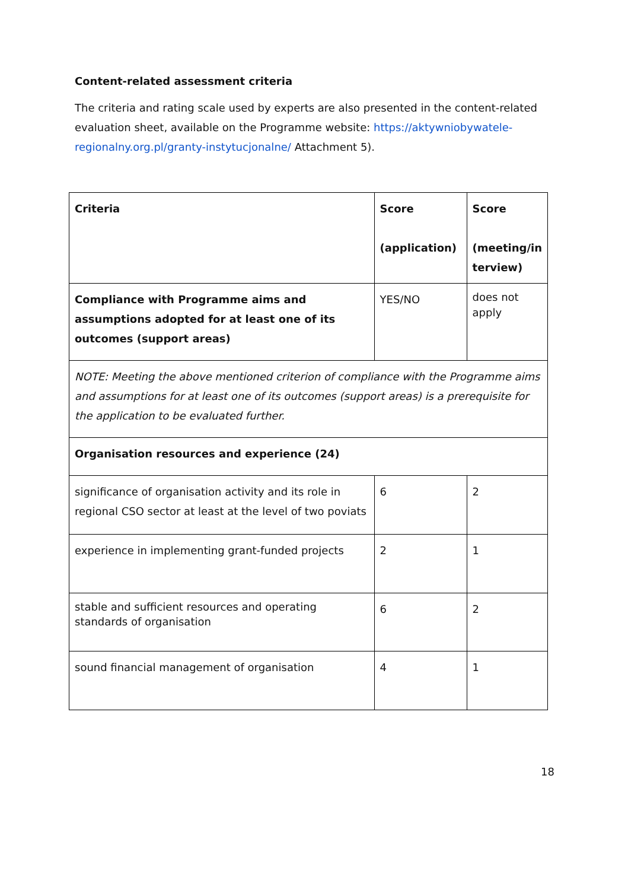Content-related assessment criteria
The criteria and rating scale used by experts are also presented in the content-related evaluation sheet, available on the Programme website: https://aktywniobywatele-regionalny.org.pl/granty-instytucjonalne/ Attachment 5).
| Criteria | Score (application) | Score (meeting/in terview) |
| --- | --- | --- |
| Compliance with Programme aims and assumptions adopted for at least one of its outcomes (support areas) | YES/NO | does not apply |
| NOTE: Meeting the above mentioned criterion of compliance with the Programme aims and assumptions for at least one of its outcomes (support areas) is a prerequisite for the application to be evaluated further. | | |
| Organisation resources and experience (24) | | |
| significance of organisation activity and its role in regional CSO sector at least at the level of two poviats | 6 | 2 |
| experience in implementing grant-funded projects | 2 | 1 |
| stable and sufficient resources and operating standards of organisation | 6 | 2 |
| sound financial management of organisation | 4 | 1 |
18